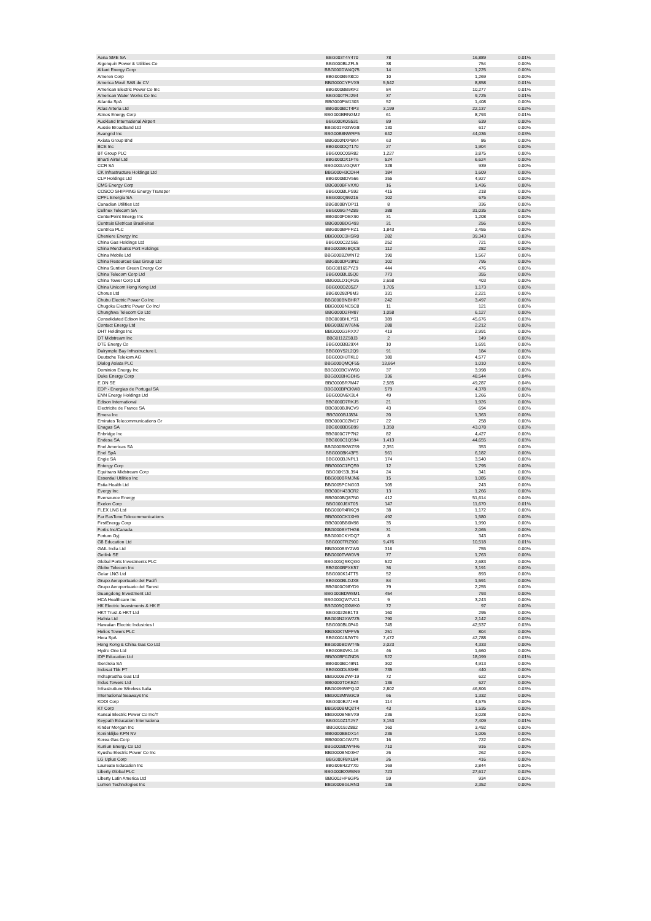| Aena SME SA | BBG003T4Y470 | 78 | 16,889 | 0.01% |
| Algonquin Power & Utilities Co | BBG000BLZFL5 | 38 | 754 | 0.00% |
| Alliant Energy Corp | BBG000DW4Q75 | 14 | 1,225 | 0.00% |
| Ameren Corp | BBG000B9X8C0 | 10 | 1,269 | 0.00% |
| America Movil SAB de CV | BBG000CYPVX9 | 5,542 | 8,858 | 0.01% |
| American Electric Power Co Inc | BBG000BB9KF2 | 84 | 10,277 | 0.01% |
| American Water Works Co Inc | BBG000TRJ294 | 37 | 9,725 | 0.01% |
| Atlantia SpA | BBG000PW1303 | 52 | 1,408 | 0.00% |
| Atlas Arteria Ltd | BBG000BCT4P3 | 3,199 | 22,137 | 0.02% |
| Atmos Energy Corp | BBG000BRNGM2 | 61 | 8,793 | 0.01% |
| Auckland International Airport | BBG000K0S531 | 89 | 639 | 0.00% |
| Aussie Broadband Ltd | BBG001Y03WG8 | 130 | 617 | 0.00% |
| Avangrid Inc | BBG00B8NWRF5 | 642 | 44,036 | 0.03% |
| Axiata Group Bhd | BBG000NXP8K4 | 63 | 86 | 0.00% |
| BCE Inc | BBG000DQ7170 | 27 | 1,904 | 0.00% |
| BT Group PLC | BBG000C05R82 | 1,227 | 3,875 | 0.00% |
| Bharti Airtel Ltd | BBG000DX1FT6 | 524 | 6,624 | 0.00% |
| CCR SA | BBG000LVGQW7 | 328 | 939 | 0.00% |
| CK Infrastructure Holdings Ltd | BBG000H3CDH4 | 184 | 1,609 | 0.00% |
| CLP Holdings Ltd | BBG000BDV566 | 355 | 4,927 | 0.00% |
| CMS Energy Corp | BBG000BFVXX0 | 16 | 1,436 | 0.00% |
| COSCO SHIPPING Energy Transpor | BBG000BLPS92 | 415 | 218 | 0.00% |
| CPFL Energia SA | BBG000Q99216 | 102 | 675 | 0.00% |
| Canadian Utilities Ltd | BBG000BYDP11 | 8 | 336 | 0.00% |
| Cellnex Telecom SA | BBG008G74Z89 | 388 | 31,035 | 0.02% |
| CenterPoint Energy Inc | BBG000FDBX90 | 31 | 1,208 | 0.00% |
| Centrais Eletricas Brasileiras | BBG000BDG493 | 31 | 256 | 0.00% |
| Centrica PLC | BBG000BPFPZ1 | 1,843 | 2,455 | 0.00% |
| Cheniere Energy Inc | BBG000C3HSR0 | 282 | 39,343 | 0.03% |
| China Gas Holdings Ltd | BBG000C2ZS65 | 252 | 721 | 0.00% |
| China Merchants Port Holdings | BBG000BGBQC8 | 112 | 282 | 0.00% |
| China Mobile Ltd | BBG000BZWNT2 | 190 | 1,567 | 0.00% |
| China Resources Gas Group Ltd | BBG000DP29N2 | 102 | 795 | 0.00% |
| China Suntien Green Energy Cor | BBG001657YZ9 | 444 | 476 | 0.00% |
| China Telecom Corp Ltd | BBG000BL05Q0 | 773 | 355 | 0.00% |
| China Tower Corp Ltd | BBG00LD1QR26 | 2,658 | 403 | 0.00% |
| China Unicom Hong Kong Ltd | BBG000DZ05Z7 | 1,705 | 1,173 | 0.00% |
| Chorus Ltd | BBG00282P8M3 | 331 | 2,221 | 0.00% |
| Chubu Electric Power Co Inc | BBG000BNBHR7 | 242 | 3,497 | 0.00% |
| Chugoku Electric Power Co Inc/ | BBG000BNC5C8 | 11 | 121 | 0.00% |
| Chunghwa Telecom Co Ltd | BBG000D2FM87 | 1,058 | 6,127 | 0.00% |
| Consolidated Edison Inc | BBG000BHLYS1 | 389 | 45,676 | 0.03% |
| Contact Energy Ltd | BBG00B2W76N6 | 288 | 2,212 | 0.00% |
| DHT Holdings Inc | BBG000G3RXX7 | 419 | 2,991 | 0.00% |
| DT Midstream Inc | BBG0112Z58J3 | 2 | 149 | 0.00% |
| DTE Energy Co | BBG000BB29X4 | 10 | 1,691 | 0.00% |
| Dalrymple Bay Infrastructure L | BBG00Y52L2Q9 | 91 | 184 | 0.00% |
| Deutsche Telekom AG | BBG000HJTKL0 | 180 | 4,577 | 0.00% |
| Dialog Axiata PLC | BBG000QMQF55 | 13,664 | 1,010 | 0.00% |
| Dominion Energy Inc | BBG000BGVW60 | 37 | 3,998 | 0.00% |
| Duke Energy Corp | BBG000BHGDH5 | 336 | 48,544 | 0.04% |
| E.ON SE | BBG000BR7M47 | 2,585 | 49,287 | 0.04% |
| EDP - Energias de Portugal SA | BBG000BPCKW8 | 579 | 4,378 | 0.00% |
| ENN Energy Holdings Ltd | BBG000N6X3L4 | 49 | 1,266 | 0.00% |
| Edison International | BBG000D7RKJ5 | 21 | 1,926 | 0.00% |
| Electricite de France SA | BBG000BJNCV9 | 43 | 694 | 0.00% |
| Emera Inc | BBG000BJJ834 | 20 | 1,363 | 0.00% |
| Emirates Telecommunications Gr | BBG000C0ZM17 | 22 | 258 | 0.00% |
| Enagas SA | BBG000BD5B99 | 1,350 | 43,078 | 0.03% |
| Enbridge Inc | BBG000C7P7N2 | 82 | 4,427 | 0.00% |
| Endesa SA | BBG000C1Q594 | 1,413 | 44,655 | 0.03% |
| Enel Americas SA | BBG000BKWZS9 | 2,351 | 353 | 0.00% |
| Enel SpA | BBG000BK43F5 | 561 | 6,182 | 0.00% |
| Engie SA | BBG000BJNPL1 | 174 | 3,540 | 0.00% |
| Entergy Corp | BBG000C1FQS9 | 12 | 1,795 | 0.00% |
| Equitrans Midstream Corp | BBG00K53L394 | 24 | 341 | 0.00% |
| Essential Utilities Inc | BBG000BRMJN6 | 15 | 1,085 | 0.00% |
| Estia Health Ltd | BBG005PCNG03 | 105 | 243 | 0.00% |
| Evergy Inc | BBG00H433CR2 | 13 | 1,266 | 0.00% |
| Eversource Energy | BBG000BQ87N0 | 412 | 51,614 | 0.04% |
| Exelon Corp | BBG000J6XT05 | 147 | 11,670 | 0.01% |
| FLEX LNG Ltd | BBG000R4RKQ9 | 38 | 1,172 | 0.00% |
| Far EasTone Telecommunications | BBG000CK1XH9 | 492 | 1,580 | 0.00% |
| FirstEnergy Corp | BBG000BB6M98 | 35 | 1,990 | 0.00% |
| Fortis Inc/Canada | BBG000BYTHG6 | 31 | 2,065 | 0.00% |
| Fortum Oyj | BBG000CKYDQ7 | 8 | 343 | 0.00% |
| G8 Education Ltd | BBG000TRZ900 | 9,476 | 10,518 | 0.01% |
| GAIL India Ltd | BBG000B9Y2W0 | 316 | 755 | 0.00% |
| Getlink SE | BBG000TVW0V9 | 77 | 1,763 | 0.00% |
| Global Ports Investments PLC | BBG001QSKQG0 | 522 | 2,683 | 0.00% |
| Globe Telecom Inc | BBG000BFXK57 | 36 | 3,191 | 0.00% |
| Golar LNG Ltd | BBG000K14TT5 | 52 | 893 | 0.00% |
| Grupo Aeroportuario del Pacifi | BBG000BLDJX8 | 84 | 1,591 | 0.00% |
| Grupo Aeroportuario del Surest | BBG000C98YD9 | 79 | 2,255 | 0.00% |
| Guangdong Investment Ltd | BBG000BDW8M1 | 454 | 793 | 0.00% |
| HCA Healthcare Inc | BBG000QW7VC1 | 9 | 3,243 | 0.00% |
| HK Electric Investments & HK E | BBG005Q0XWK0 | 72 | 97 | 0.00% |
| HKT Trust & HKT Ltd | BBG00226B1T3 | 160 | 295 | 0.00% |
| Hafnia Ltd | BBG00N2XW7Z5 | 790 | 2,142 | 0.00% |
| Hawaiian Electric Industries I | BBG000BL0P40 | 745 | 42,537 | 0.03% |
| Helios Towers PLC | BBG00K7MFFV5 | 251 | 804 | 0.00% |
| Hera SpA | BBG000J8JWT9 | 7,472 | 42,788 | 0.03% |
| Hong Kong & China Gas Co Ltd | BBG000BDWT45 | 2,023 | 4,333 | 0.00% |
| Hydro One Ltd | BBG00B0VKL16 | 46 | 1,660 | 0.00% |
| IDP Education Ltd | BBG00BF0ZND5 | 522 | 18,099 | 0.01% |
| Iberdrola SA | BBG000BC49N1 | 302 | 4,913 | 0.00% |
| Indosat Tbk PT | BBG000DL53H8 | 735 | 440 | 0.00% |
| Indraprastha Gas Ltd | BBG000BZWF19 | 72 | 622 | 0.00% |
| Indus Towers Ltd | BBG000TDKBZ4 | 136 | 627 | 0.00% |
| Infrastrutture Wireless Italia | BBG0099WFQ42 | 2,802 | 46,806 | 0.03% |
| International Seaways Inc | BBG003MN93C9 | 66 | 1,332 | 0.00% |
| KDDI Corp | BBG000BJ7JH8 | 114 | 4,575 | 0.00% |
| KT Corp | BBG000BMQ2T4 | 43 | 1,535 | 0.00% |
| Kansai Electric Power Co Inc/T | BBG000BNBVX9 | 236 | 3,028 | 0.00% |
| Keypath Education Internationa | BBG010Z1TJY7 | 3,153 | 7,409 | 0.01% |
| Kinder Morgan Inc | BBG0019JZ882 | 160 | 3,492 | 0.00% |
| Koninklijke KPN NV | BBG000BBDX14 | 236 | 1,006 | 0.00% |
| Korea Gas Corp | BBG000C4WJ73 | 16 | 722 | 0.00% |
| Kunlun Energy Co Ltd | BBG000BDW4H6 | 710 | 916 | 0.00% |
| Kyushu Electric Power Co Inc | BBG000BND3H7 | 26 | 262 | 0.00% |
| LG Uplus Corp | BBG000F8XL84 | 26 | 416 | 0.00% |
| Laureate Education Inc | BBG00B4Z2YX0 | 169 | 2,844 | 0.00% |
| Liberty Global PLC | BBG000BXWBN9 | 723 | 27,617 | 0.02% |
| Liberty Latin America Ltd | BBG00JHP6GP5 | 59 | 934 | 0.00% |
| Lumen Technologies Inc | BBG000BGLRN3 | 136 | 2,352 | 0.00% |